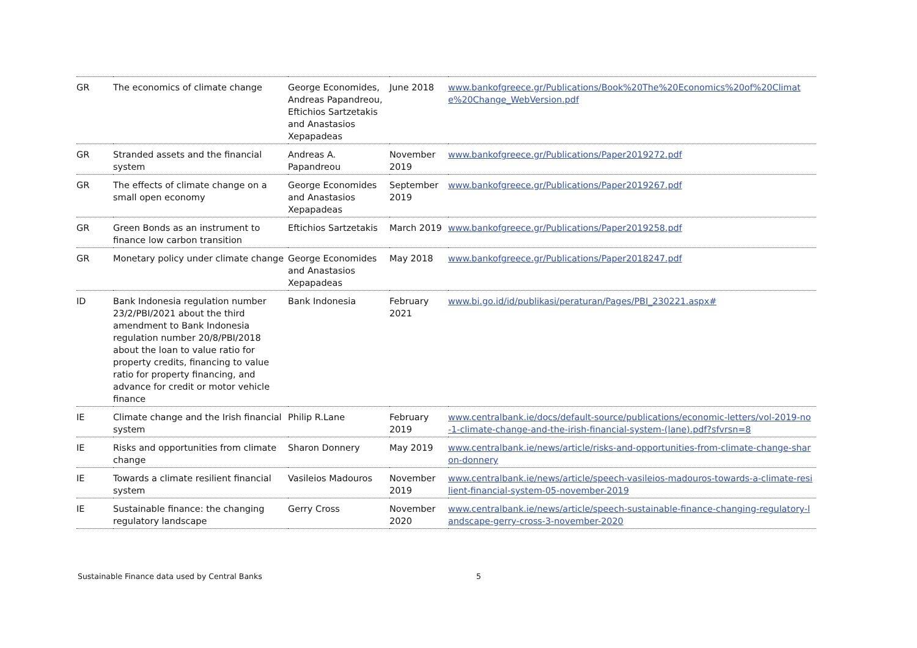| GR | The economics of climate change | George Economides, Andreas Papandreou, Eftichios Sartzetakis and Anastasios Xepapadeas | June 2018 | www.bankofgreece.gr/Publications/Book%20The%20Economics%20of%20Climate%20Change_WebVersion.pdf |
| GR | Stranded assets and the financial system | Andreas A. Papandreou | November 2019 | www.bankofgreece.gr/Publications/Paper2019272.pdf |
| GR | The effects of climate change on a small open economy | George Economides and Anastasios Xepapadeas | September 2019 | www.bankofgreece.gr/Publications/Paper2019267.pdf |
| GR | Green Bonds as an instrument to finance low carbon transition | Eftichios Sartzetakis | March 2019 | www.bankofgreece.gr/Publications/Paper2019258.pdf |
| GR | Monetary policy under climate change | George Economides and Anastasios Xepapadeas | May 2018 | www.bankofgreece.gr/Publications/Paper2018247.pdf |
| ID | Bank Indonesia regulation number 23/2/PBI/2021 about the third amendment to Bank Indonesia regulation number 20/8/PBI/2018 about the loan to value ratio for property credits, financing to value ratio for property financing, and advance for credit or motor vehicle finance | Bank Indonesia | February 2021 | www.bi.go.id/id/publikasi/peraturan/Pages/PBI_230221.aspx# |
| IE | Climate change and the Irish financial system | Philip R.Lane | February 2019 | www.centralbank.ie/docs/default-source/publications/economic-letters/vol-2019-no-1-climate-change-and-the-irish-financial-system-(lane).pdf?sfvrsn=8 |
| IE | Risks and opportunities from climate change | Sharon Donnery | May 2019 | www.centralbank.ie/news/article/risks-and-opportunities-from-climate-change-sharon-donnery |
| IE | Towards a climate resilient financial system | Vasileios Madouros | November 2019 | www.centralbank.ie/news/article/speech-vasileios-madouros-towards-a-climate-resilient-financial-system-05-november-2019 |
| IE | Sustainable finance: the changing regulatory landscape | Gerry Cross | November 2020 | www.centralbank.ie/news/article/speech-sustainable-finance-changing-regulatory-landscape-gerry-cross-3-november-2020 |
Sustainable Finance data used by Central Banks 5